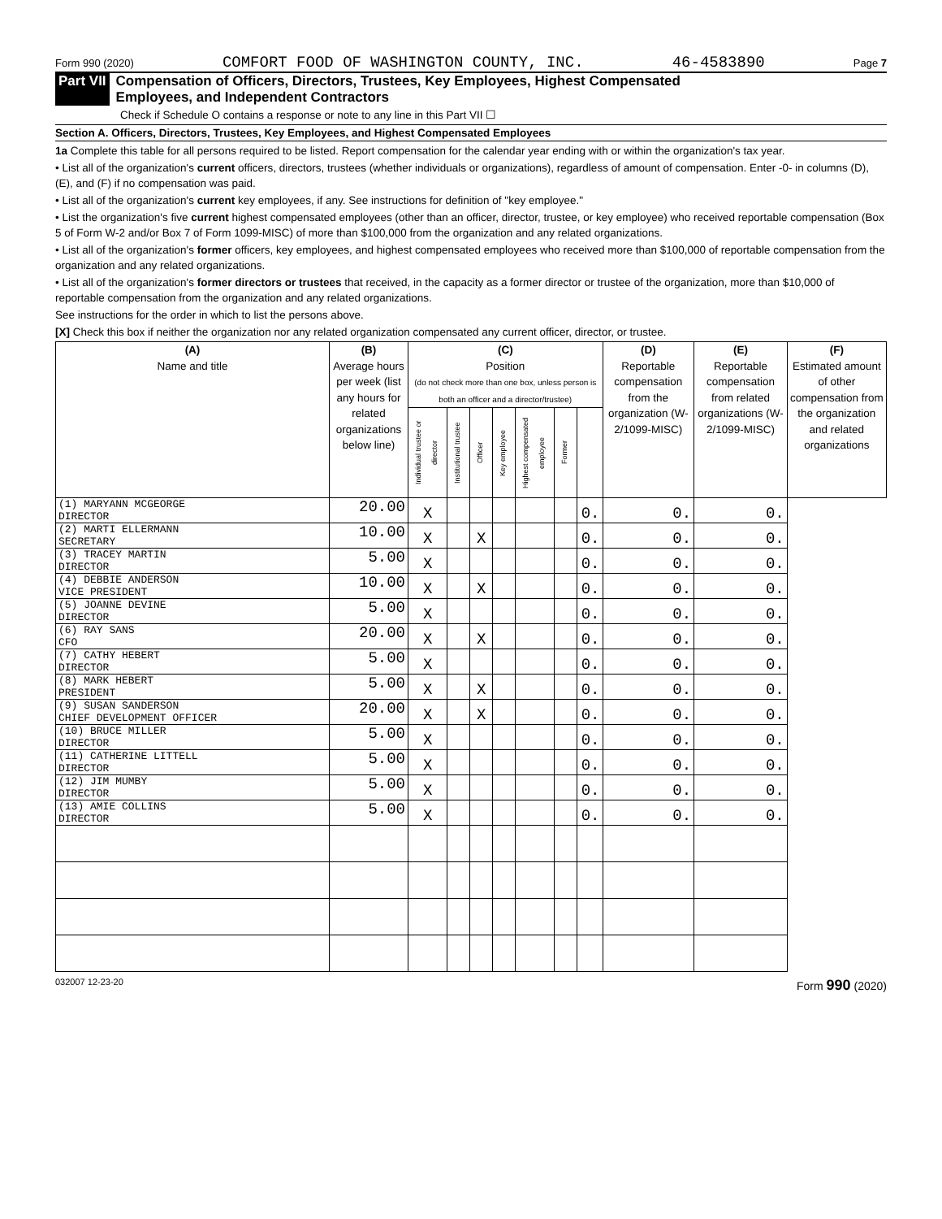Form 990 (2020) COMFORT FOOD OF WASHINGTON COUNTY, INC. 46-4583890 Page 7
Part VII Compensation of Officers, Directors, Trustees, Key Employees, Highest Compensated
Employees, and Independent Contractors
Check if Schedule O contains a response or note to any line in this Part VII ☐
Section A. Officers, Directors, Trustees, Key Employees, and Highest Compensated Employees
1a Complete this table for all persons required to be listed. Report compensation for the calendar year ending with or within the organization's tax year.
• List all of the organization's current officers, directors, trustees (whether individuals or organizations), regardless of amount of compensation. Enter -0- in columns (D), (E), and (F) if no compensation was paid.
• List all of the organization's current key employees, if any. See instructions for definition of "key employee."
• List the organization's five current highest compensated employees (other than an officer, director, trustee, or key employee) who received reportable compensation (Box 5 of Form W-2 and/or Box 7 of Form 1099-MISC) of more than $100,000 from the organization and any related organizations.
• List all of the organization's former officers, key employees, and highest compensated employees who received more than $100,000 of reportable compensation from the organization and any related organizations.
• List all of the organization's former directors or trustees that received, in the capacity as a former director or trustee of the organization, more than $10,000 of reportable compensation from the organization and any related organizations.
See instructions for the order in which to list the persons above.
[X] Check this box if neither the organization nor any related organization compensated any current officer, director, or trustee.
| (A) Name and title | (B) Average hours per week (list any hours for related organizations below line) | (C) Position (do not check more than one box, unless person is both an officer and a director/trustee) | | | | | | | (D) Reportable compensation from the organization (W-2/1099-MISC) | (E) Reportable compensation from related organizations (W-2/1099-MISC) | (F) Estimated amount of other compensation from the organization and related organizations |
| --- | --- | --- | --- | --- | --- | --- | --- | --- | --- | --- | --- |
| | | Individual trustee or director | Institutional trustee | Officer | Key employee | Highest compensated employee | Former | | | | |
| (1) MARYANN MCGEORGE DIRECTOR | 20.00 | X | | | | | | 0. | 0. | 0. | |
| (2) MARTI ELLERMANN SECRETARY | 10.00 | X | | X | | | | 0. | 0. | 0. | |
| (3) TRACEY MARTIN DIRECTOR | 5.00 | X | | | | | | 0. | 0. | 0. | |
| (4) DEBBIE ANDERSON VICE PRESIDENT | 10.00 | X | | X | | | | 0. | 0. | 0. | |
| (5) JOANNE DEVINE DIRECTOR | 5.00 | X | | | | | | 0. | 0. | 0. | |
| (6) RAY SANS CFO | 20.00 | X | | X | | | | 0. | 0. | 0. | |
| (7) CATHY HEBERT DIRECTOR | 5.00 | X | | | | | | 0. | 0. | 0. | |
| (8) MARK HEBERT PRESIDENT | 5.00 | X | | X | | | | 0. | 0. | 0. | |
| (9) SUSAN SANDERSON CHIEF DEVELOPMENT OFFICER | 20.00 | X | | X | | | | 0. | 0. | 0. | |
| (10) BRUCE MILLER DIRECTOR | 5.00 | X | | | | | | 0. | 0. | 0. | |
| (11) CATHERINE LITTELL DIRECTOR | 5.00 | X | | | | | | 0. | 0. | 0. | |
| (12) JIM MUMBY DIRECTOR | 5.00 | X | | | | | | 0. | 0. | 0. | |
| (13) AMIE COLLINS DIRECTOR | 5.00 | X | | | | | | 0. | 0. | 0. | |
032007 12-23-20 Form 990 (2020)